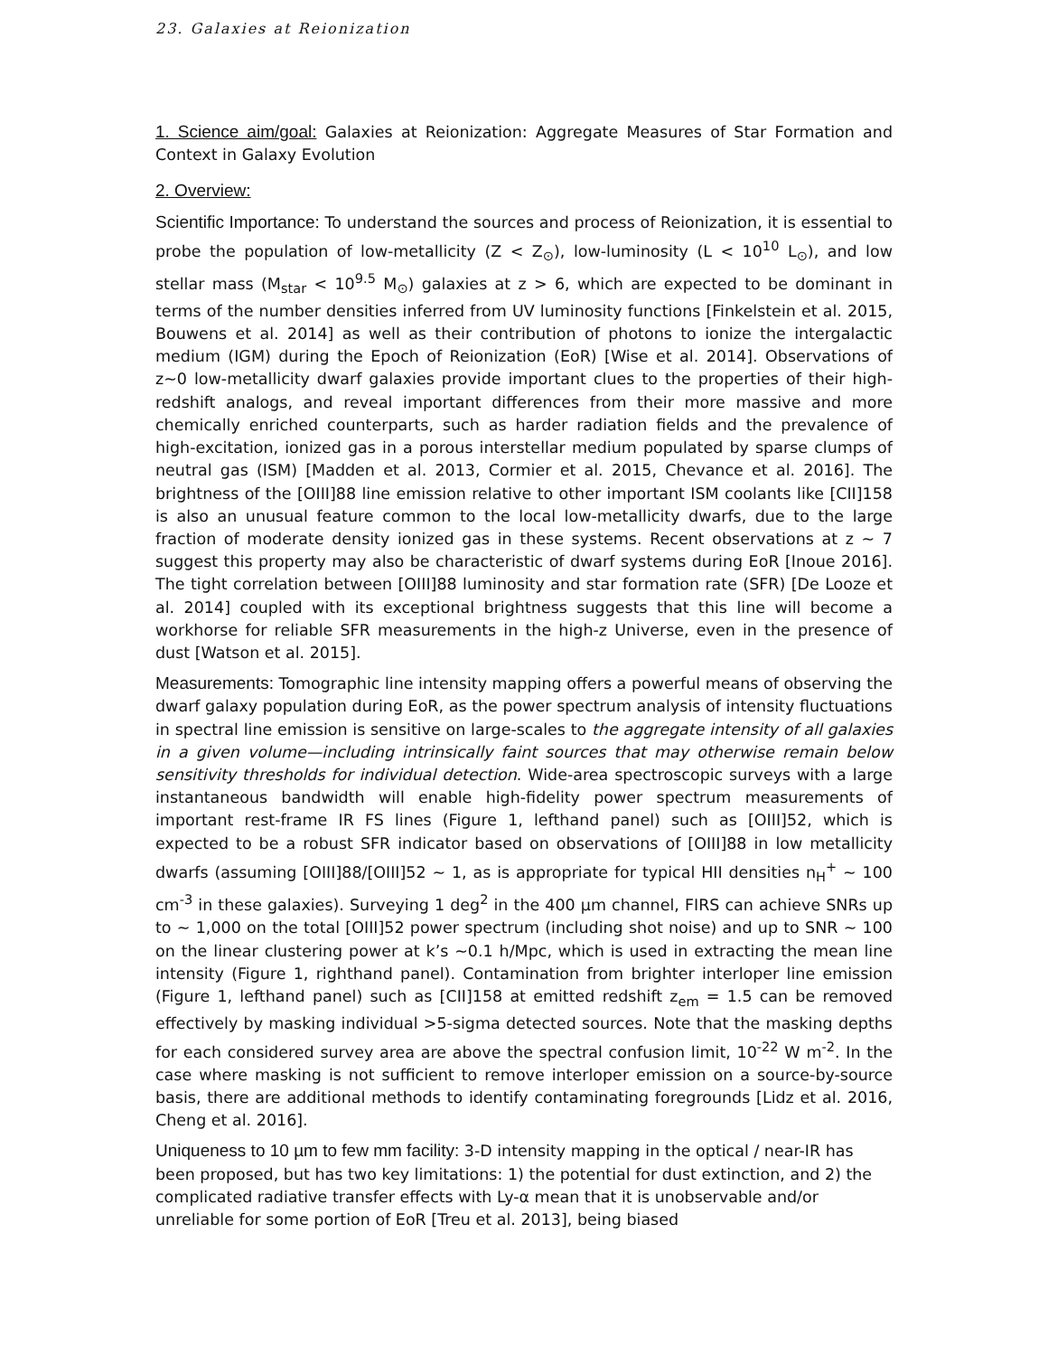23. Galaxies at Reionization
1. Science aim/goal: Galaxies at Reionization: Aggregate Measures of Star Formation and Context in Galaxy Evolution
2. Overview:
Scientific Importance: To understand the sources and process of Reionization, it is essential to probe the population of low-metallicity (Z < Z<sub>⊙</sub>), low-luminosity (L < 10<sup>10</sup> L<sub>⊙</sub>), and low stellar mass (M<sub>star</sub> < 10<sup>9.5</sup> M<sub>⊙</sub>) galaxies at z > 6, which are expected to be dominant in terms of the number densities inferred from UV luminosity functions [Finkelstein et al. 2015, Bouwens et al. 2014] as well as their contribution of photons to ionize the intergalactic medium (IGM) during the Epoch of Reionization (EoR) [Wise et al. 2014]. Observations of z~0 low-metallicity dwarf galaxies provide important clues to the properties of their high-redshift analogs, and reveal important differences from their more massive and more chemically enriched counterparts, such as harder radiation fields and the prevalence of high-excitation, ionized gas in a porous interstellar medium populated by sparse clumps of neutral gas (ISM) [Madden et al. 2013, Cormier et al. 2015, Chevance et al. 2016]. The brightness of the [OIII]88 line emission relative to other important ISM coolants like [CII]158 is also an unusual feature common to the local low-metallicity dwarfs, due to the large fraction of moderate density ionized gas in these systems. Recent observations at z ~ 7 suggest this property may also be characteristic of dwarf systems during EoR [Inoue 2016]. The tight correlation between [OIII]88 luminosity and star formation rate (SFR) [De Looze et al. 2014] coupled with its exceptional brightness suggests that this line will become a workhorse for reliable SFR measurements in the high-z Universe, even in the presence of dust [Watson et al. 2015].
Measurements: Tomographic line intensity mapping offers a powerful means of observing the dwarf galaxy population during EoR, as the power spectrum analysis of intensity fluctuations in spectral line emission is sensitive on large-scales to the aggregate intensity of all galaxies in a given volume—including intrinsically faint sources that may otherwise remain below sensitivity thresholds for individual detection. Wide-area spectroscopic surveys with a large instantaneous bandwidth will enable high-fidelity power spectrum measurements of important rest-frame IR FS lines (Figure 1, lefthand panel) such as [OIII]52, which is expected to be a robust SFR indicator based on observations of [OIII]88 in low metallicity dwarfs (assuming [OIII]88/[OIII]52 ~ 1, as is appropriate for typical HII densities n<sub>H</sub><sup>+</sup> ~ 100 cm<sup>-3</sup> in these galaxies). Surveying 1 deg<sup>2</sup> in the 400 µm channel, FIRS can achieve SNRs up to ~ 1,000 on the total [OIII]52 power spectrum (including shot noise) and up to SNR ~ 100 on the linear clustering power at k’s ~0.1 h/Mpc, which is used in extracting the mean line intensity (Figure 1, righthand panel). Contamination from brighter interloper line emission (Figure 1, lefthand panel) such as [CII]158 at emitted redshift z<sub>em</sub> = 1.5 can be removed effectively by masking individual >5-sigma detected sources. Note that the masking depths for each considered survey area are above the spectral confusion limit, 10<sup>-22</sup> W m<sup>-2</sup>. In the case where masking is not sufficient to remove interloper emission on a source-by-source basis, there are additional methods to identify contaminating foregrounds [Lidz et al. 2016, Cheng et al. 2016].
Uniqueness to 10 µm to few mm facility: 3-D intensity mapping in the optical / near-IR has been proposed, but has two key limitations: 1) the potential for dust extinction, and 2) the complicated radiative transfer effects with Ly-α mean that it is unobservable and/or unreliable for some portion of EoR [Treu et al. 2013], being biased